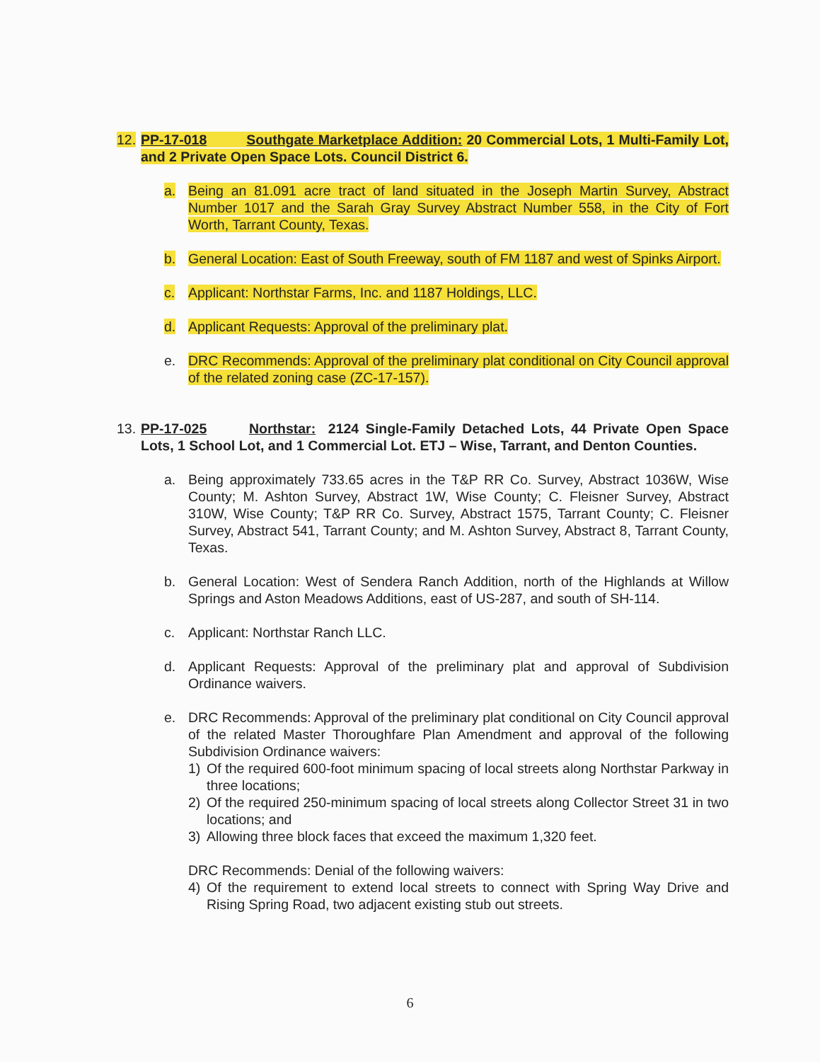12.
PP-17-018 Southgate Marketplace Addition: 20 Commercial Lots, 1 Multi-Family Lot, and 2 Private Open Space Lots. Council District 6.
a. Being an 81.091 acre tract of land situated in the Joseph Martin Survey, Abstract Number 1017 and the Sarah Gray Survey Abstract Number 558, in the City of Fort Worth, Tarrant County, Texas.
b. General Location: East of South Freeway, south of FM 1187 and west of Spinks Airport.
c. Applicant: Northstar Farms, Inc. and 1187 Holdings, LLC.
d. Applicant Requests: Approval of the preliminary plat.
e. DRC Recommends: Approval of the preliminary plat conditional on City Council approval of the related zoning case (ZC-17-157).
13.
PP-17-025 Northstar: 2124 Single-Family Detached Lots, 44 Private Open Space Lots, 1 School Lot, and 1 Commercial Lot. ETJ – Wise, Tarrant, and Denton Counties.
a. Being approximately 733.65 acres in the T&P RR Co. Survey, Abstract 1036W, Wise County; M. Ashton Survey, Abstract 1W, Wise County; C. Fleisner Survey, Abstract 310W, Wise County; T&P RR Co. Survey, Abstract 1575, Tarrant County; C. Fleisner Survey, Abstract 541, Tarrant County; and M. Ashton Survey, Abstract 8, Tarrant County, Texas.
b. General Location: West of Sendera Ranch Addition, north of the Highlands at Willow Springs and Aston Meadows Additions, east of US-287, and south of SH-114.
c. Applicant: Northstar Ranch LLC.
d. Applicant Requests: Approval of the preliminary plat and approval of Subdivision Ordinance waivers.
e. DRC Recommends: Approval of the preliminary plat conditional on City Council approval of the related Master Thoroughfare Plan Amendment and approval of the following Subdivision Ordinance waivers:
1) Of the required 600-foot minimum spacing of local streets along Northstar Parkway in three locations;
2) Of the required 250-minimum spacing of local streets along Collector Street 31 in two locations; and
3) Allowing three block faces that exceed the maximum 1,320 feet.
DRC Recommends: Denial of the following waivers:
4) Of the requirement to extend local streets to connect with Spring Way Drive and Rising Spring Road, two adjacent existing stub out streets.
6